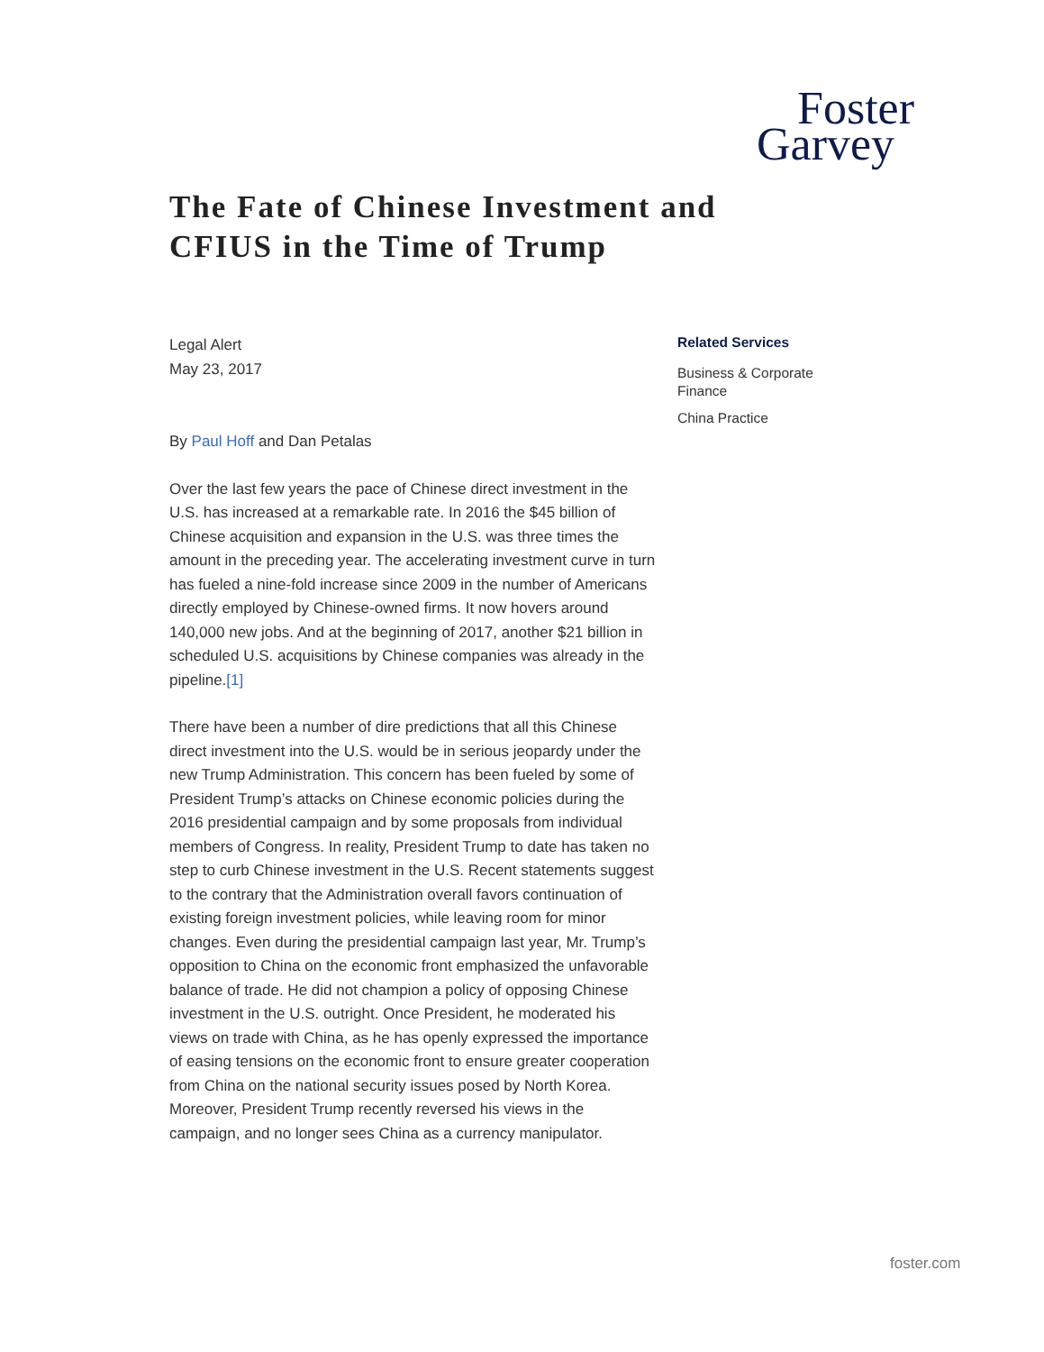Foster
Garvey
The Fate of Chinese Investment and CFIUS in the Time of Trump
Legal Alert
May 23, 2017
By Paul Hoff and Dan Petalas
Over the last few years the pace of Chinese direct investment in the U.S. has increased at a remarkable rate. In 2016 the $45 billion of Chinese acquisition and expansion in the U.S. was three times the amount in the preceding year. The accelerating investment curve in turn has fueled a nine-fold increase since 2009 in the number of Americans directly employed by Chinese-owned firms. It now hovers around 140,000 new jobs. And at the beginning of 2017, another $21 billion in scheduled U.S. acquisitions by Chinese companies was already in the pipeline.[1]
There have been a number of dire predictions that all this Chinese direct investment into the U.S. would be in serious jeopardy under the new Trump Administration. This concern has been fueled by some of President Trump’s attacks on Chinese economic policies during the 2016 presidential campaign and by some proposals from individual members of Congress. In reality, President Trump to date has taken no step to curb Chinese investment in the U.S. Recent statements suggest to the contrary that the Administration overall favors continuation of existing foreign investment policies, while leaving room for minor changes. Even during the presidential campaign last year, Mr. Trump’s opposition to China on the economic front emphasized the unfavorable balance of trade. He did not champion a policy of opposing Chinese investment in the U.S. outright. Once President, he moderated his views on trade with China, as he has openly expressed the importance of easing tensions on the economic front to ensure greater cooperation from China on the national security issues posed by North Korea. Moreover, President Trump recently reversed his views in the campaign, and no longer sees China as a currency manipulator.
Related Services
Business & Corporate Finance
China Practice
foster.com